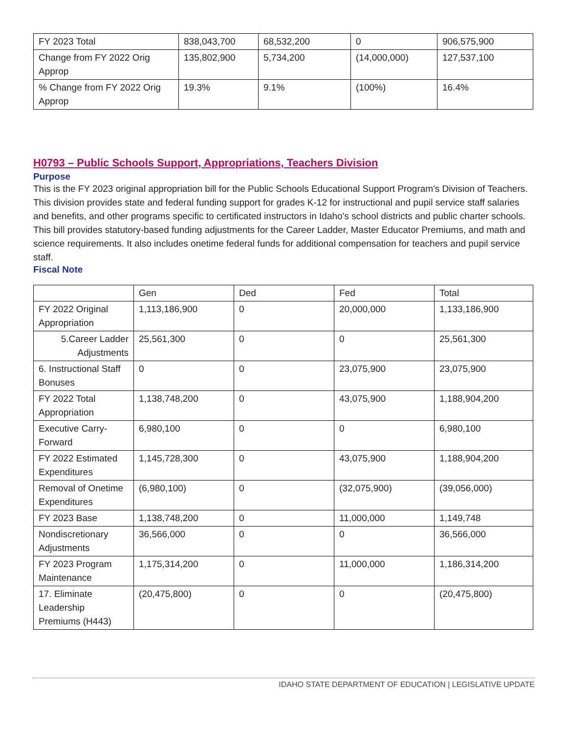| FY 2023 Total | 838,043,700 | 68,532,200 | 0 | 906,575,900 |
| Change from FY 2022 Orig Approp | 135,802,900 | 5,734,200 | (14,000,000) | 127,537,100 |
| % Change from FY 2022 Orig Approp | 19.3% | 9.1% | (100%) | 16.4% |
H0793 – Public Schools Support, Appropriations, Teachers Division
Purpose
This is the FY 2023 original appropriation bill for the Public Schools Educational Support Program's Division of Teachers. This division provides state and federal funding support for grades K-12 for instructional and pupil service staff salaries and benefits, and other programs specific to certificated instructors in Idaho's school districts and public charter schools.
This bill provides statutory-based funding adjustments for the Career Ladder, Master Educator Premiums, and math and science requirements. It also includes onetime federal funds for additional compensation for teachers and pupil service staff.
Fiscal Note
| | Gen | Ded | Fed | Total |
| --- | --- | --- | --- | --- |
| FY 2022 Original Appropriation | 1,113,186,900 | 0 | 20,000,000 | 1,133,186,900 |
| 5.Career Ladder Adjustments | 25,561,300 | 0 | 0 | 25,561,300 |
| 6. Instructional Staff Bonuses | 0 | 0 | 23,075,900 | 23,075,900 |
| FY 2022 Total Appropriation | 1,138,748,200 | 0 | 43,075,900 | 1,188,904,200 |
| Executive Carry-Forward | 6,980,100 | 0 | 0 | 6,980,100 |
| FY 2022 Estimated Expenditures | 1,145,728,300 | 0 | 43,075,900 | 1,188,904,200 |
| Removal of Onetime Expenditures | (6,980,100) | 0 | (32,075,900) | (39,056,000) |
| FY 2023 Base | 1,138,748,200 | 0 | 11,000,000 | 1,149,748 |
| Nondiscretionary Adjustments | 36,566,000 | 0 | 0 | 36,566,000 |
| FY 2023 Program Maintenance | 1,175,314,200 | 0 | 11,000,000 | 1,186,314,200 |
| 17. Eliminate Leadership Premiums (H443) | (20,475,800) | 0 | 0 | (20,475,800) |
IDAHO STATE DEPARTMENT OF EDUCATION | LEGISLATIVE UPDATE